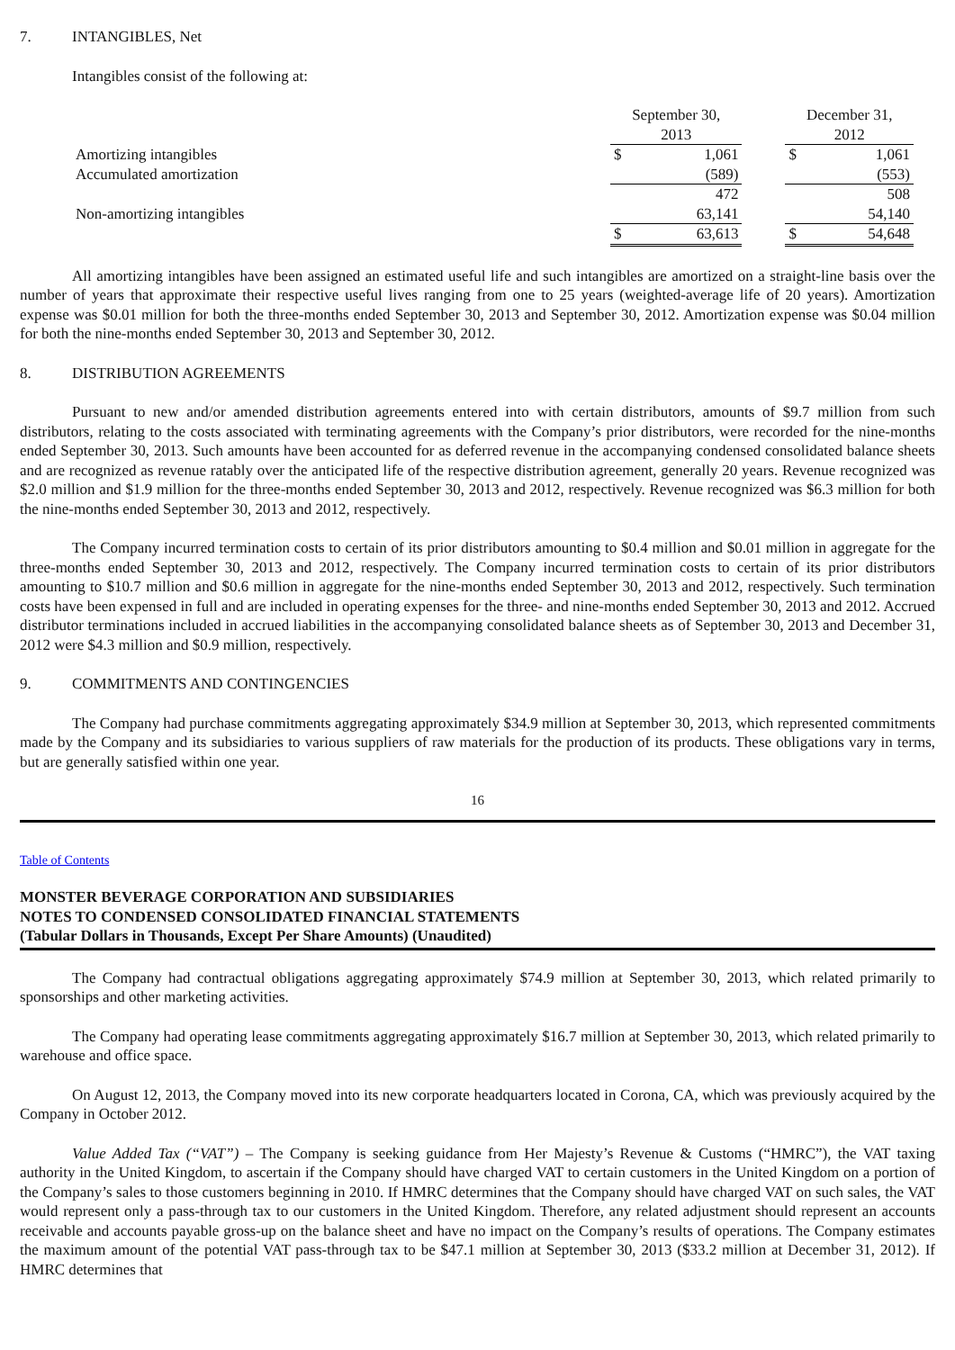7. INTANGIBLES, Net
Intangibles consist of the following at:
| | September 30, 2013 | | | December 31, 2012 | |
| Amortizing intangibles | $ | 1,061 | | $ | 1,061 |
| Accumulated amortization | | (589) | | | (553) |
| | | 472 | | | 508 |
| Non-amortizing intangibles | | 63,141 | | | 54,140 |
| | $ | 63,613 | | $ | 54,648 |
All amortizing intangibles have been assigned an estimated useful life and such intangibles are amortized on a straight-line basis over the number of years that approximate their respective useful lives ranging from one to 25 years (weighted-average life of 20 years). Amortization expense was $0.01 million for both the three-months ended September 30, 2013 and September 30, 2012. Amortization expense was $0.04 million for both the nine-months ended September 30, 2013 and September 30, 2012.
8. DISTRIBUTION AGREEMENTS
Pursuant to new and/or amended distribution agreements entered into with certain distributors, amounts of $9.7 million from such distributors, relating to the costs associated with terminating agreements with the Company’s prior distributors, were recorded for the nine-months ended September 30, 2013. Such amounts have been accounted for as deferred revenue in the accompanying condensed consolidated balance sheets and are recognized as revenue ratably over the anticipated life of the respective distribution agreement, generally 20 years. Revenue recognized was $2.0 million and $1.9 million for the three-months ended September 30, 2013 and 2012, respectively. Revenue recognized was $6.3 million for both the nine-months ended September 30, 2013 and 2012, respectively.
The Company incurred termination costs to certain of its prior distributors amounting to $0.4 million and $0.01 million in aggregate for the three-months ended September 30, 2013 and 2012, respectively. The Company incurred termination costs to certain of its prior distributors amounting to $10.7 million and $0.6 million in aggregate for the nine-months ended September 30, 2013 and 2012, respectively. Such termination costs have been expensed in full and are included in operating expenses for the three- and nine-months ended September 30, 2013 and 2012. Accrued distributor terminations included in accrued liabilities in the accompanying consolidated balance sheets as of September 30, 2013 and December 31, 2012 were $4.3 million and $0.9 million, respectively.
9. COMMITMENTS AND CONTINGENCIES
The Company had purchase commitments aggregating approximately $34.9 million at September 30, 2013, which represented commitments made by the Company and its subsidiaries to various suppliers of raw materials for the production of its products. These obligations vary in terms, but are generally satisfied within one year.
16
Table of Contents
MONSTER BEVERAGE CORPORATION AND SUBSIDIARIES
NOTES TO CONDENSED CONSOLIDATED FINANCIAL STATEMENTS
(Tabular Dollars in Thousands, Except Per Share Amounts) (Unaudited)
The Company had contractual obligations aggregating approximately $74.9 million at September 30, 2013, which related primarily to sponsorships and other marketing activities.
The Company had operating lease commitments aggregating approximately $16.7 million at September 30, 2013, which related primarily to warehouse and office space.
On August 12, 2013, the Company moved into its new corporate headquarters located in Corona, CA, which was previously acquired by the Company in October 2012.
Value Added Tax (“VAT”) – The Company is seeking guidance from Her Majesty’s Revenue & Customs (“HMRC”), the VAT taxing authority in the United Kingdom, to ascertain if the Company should have charged VAT to certain customers in the United Kingdom on a portion of the Company’s sales to those customers beginning in 2010. If HMRC determines that the Company should have charged VAT on such sales, the VAT would represent only a pass-through tax to our customers in the United Kingdom. Therefore, any related adjustment should represent an accounts receivable and accounts payable gross-up on the balance sheet and have no impact on the Company’s results of operations. The Company estimates the maximum amount of the potential VAT pass-through tax to be $47.1 million at September 30, 2013 ($33.2 million at December 31, 2012). If HMRC determines that